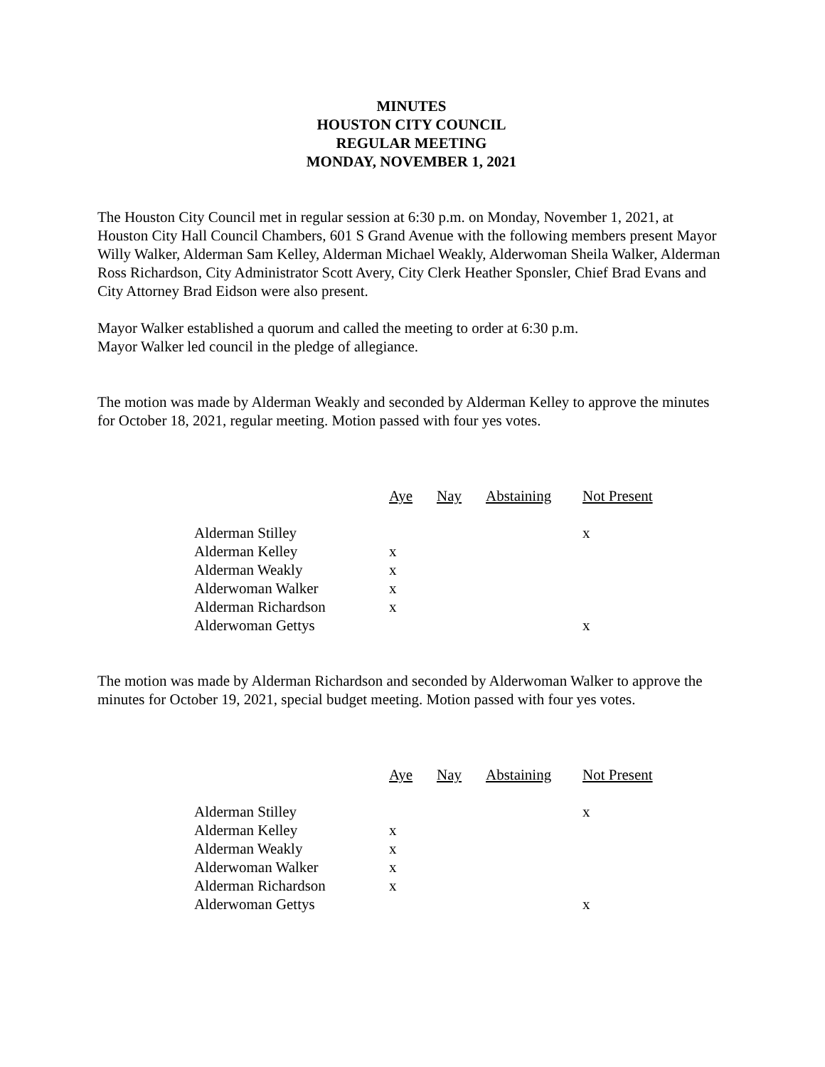MINUTES
HOUSTON CITY COUNCIL
REGULAR MEETING
MONDAY, NOVEMBER 1, 2021
The Houston City Council met in regular session at 6:30 p.m. on Monday, November 1, 2021, at Houston City Hall Council Chambers, 601 S Grand Avenue with the following members present Mayor Willy Walker, Alderman Sam Kelley, Alderman Michael Weakly, Alderwoman Sheila Walker, Alderman Ross Richardson, City Administrator Scott Avery, City Clerk Heather Sponsler, Chief Brad Evans and City Attorney Brad Eidson were also present.
Mayor Walker established a quorum and called the meeting to order at 6:30 p.m.
Mayor Walker led council in the pledge of allegiance.
The motion was made by Alderman Weakly and seconded by Alderman Kelley to approve the minutes for October 18, 2021, regular meeting. Motion passed with four yes votes.
| | Aye | Nay | Abstaining | Not Present |
| Alderman Stilley | | | | x |
| Alderman Kelley | x | | | |
| Alderman Weakly | x | | | |
| Alderwoman Walker | x | | | |
| Alderman Richardson | x | | | |
| Alderwoman Gettys | | | | x |
The motion was made by Alderman Richardson and seconded by Alderwoman Walker to approve the minutes for October 19, 2021, special budget meeting. Motion passed with four yes votes.
| | Aye | Nay | Abstaining | Not Present |
| Alderman Stilley | | | | x |
| Alderman Kelley | x | | | |
| Alderman Weakly | x | | | |
| Alderwoman Walker | x | | | |
| Alderman Richardson | x | | | |
| Alderwoman Gettys | | | | x |